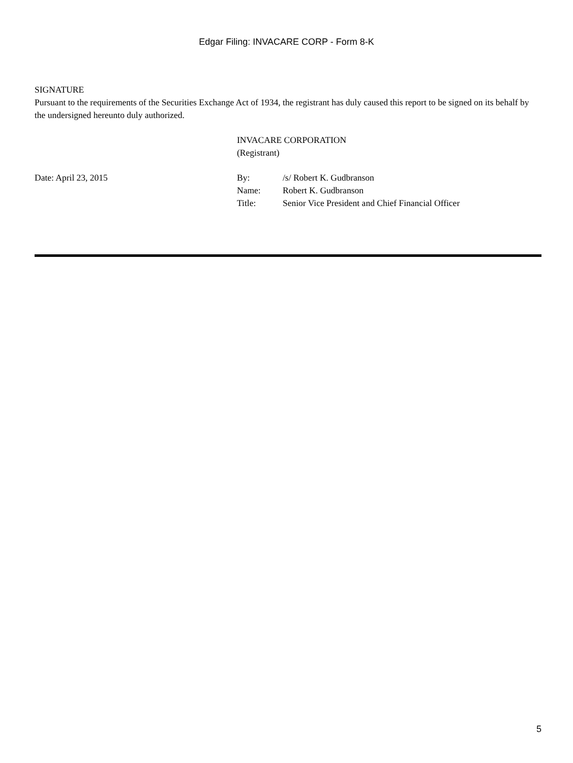Edgar Filing: INVACARE CORP - Form 8-K
SIGNATURE
Pursuant to the requirements of the Securities Exchange Act of 1934, the registrant has duly caused this report to be signed on its behalf by the undersigned hereunto duly authorized.
INVACARE CORPORATION
(Registrant)
Date: April 23, 2015
| By: | /s/ Robert K. Gudbranson |
| Name: | Robert K. Gudbranson |
| Title: | Senior Vice President and Chief Financial Officer |
5